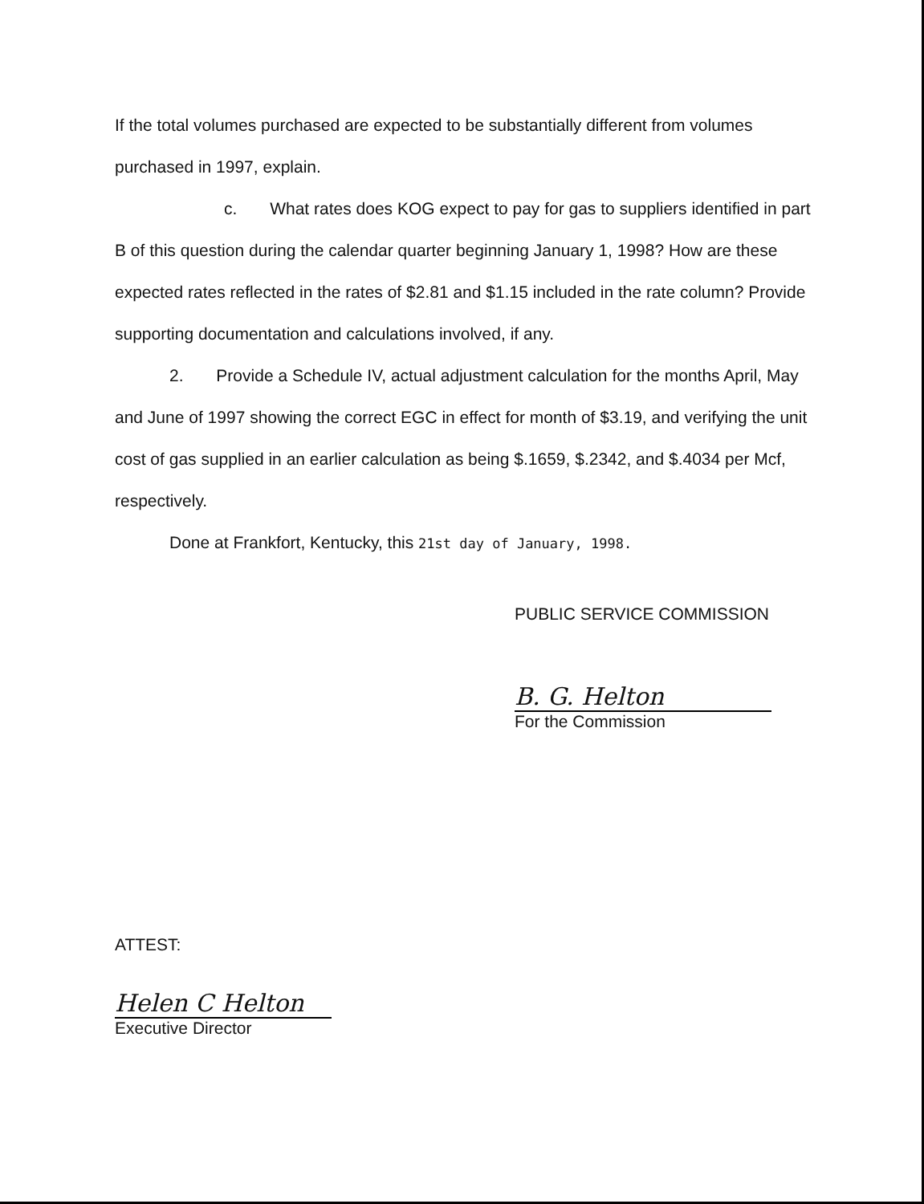If the total volumes purchased are expected to be substantially different from volumes purchased in 1997, explain.
c. What rates does KOG expect to pay for gas to suppliers identified in part B of this question during the calendar quarter beginning January 1, 1998? How are these expected rates reflected in the rates of $2.81 and $1.15 included in the rate column? Provide supporting documentation and calculations involved, if any.
2. Provide a Schedule IV, actual adjustment calculation for the months April, May and June of 1997 showing the correct EGC in effect for month of $3.19, and verifying the unit cost of gas supplied in an earlier calculation as being $.1659, $.2342, and $.4034 per Mcf, respectively.
Done at Frankfort, Kentucky, this 21st day of January, 1998.
PUBLIC SERVICE COMMISSION
B. G. Helton
For the Commission
ATTEST:
Helen C Helton
Executive Director